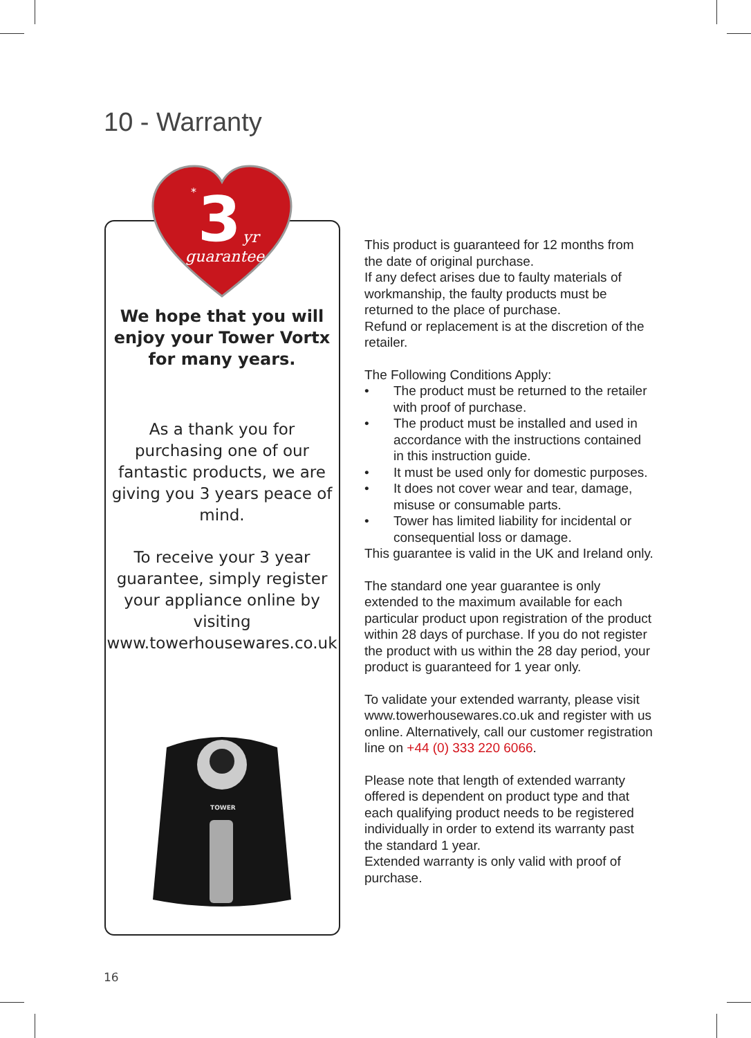10 - Warranty
3
*
yr
guarantee
We hope that you will enjoy your Tower Vortx for many years.
As a thank you for purchasing one of our fantastic products, we are giving you 3 years peace of mind.
To receive your 3 year guarantee, simply register your appliance online by visiting www.towerhousewares.co.uk
TOWER
This product is guaranteed for 12 months from the date of original purchase.
If any defect arises due to faulty materials of workmanship, the faulty products must be returned to the place of purchase.
Refund or replacement is at the discretion of the retailer.
The Following Conditions Apply:
• The product must be returned to the retailer with proof of purchase.
• The product must be installed and used in accordance with the instructions contained in this instruction guide.
• It must be used only for domestic purposes.
• It does not cover wear and tear, damage, misuse or consumable parts.
• Tower has limited liability for incidental or consequential loss or damage.
This guarantee is valid in the UK and Ireland only.
The standard one year guarantee is only extended to the maximum available for each particular product upon registration of the product within 28 days of purchase. If you do not register the product with us within the 28 day period, your product is guaranteed for 1 year only.
To validate your extended warranty, please visit www.towerhousewares.co.uk and register with us online. Alternatively, call our customer registration line on +44 (0) 333 220 6066.
Please note that length of extended warranty offered is dependent on product type and that each qualifying product needs to be registered individually in order to extend its warranty past the standard 1 year.
Extended warranty is only valid with proof of purchase.
16